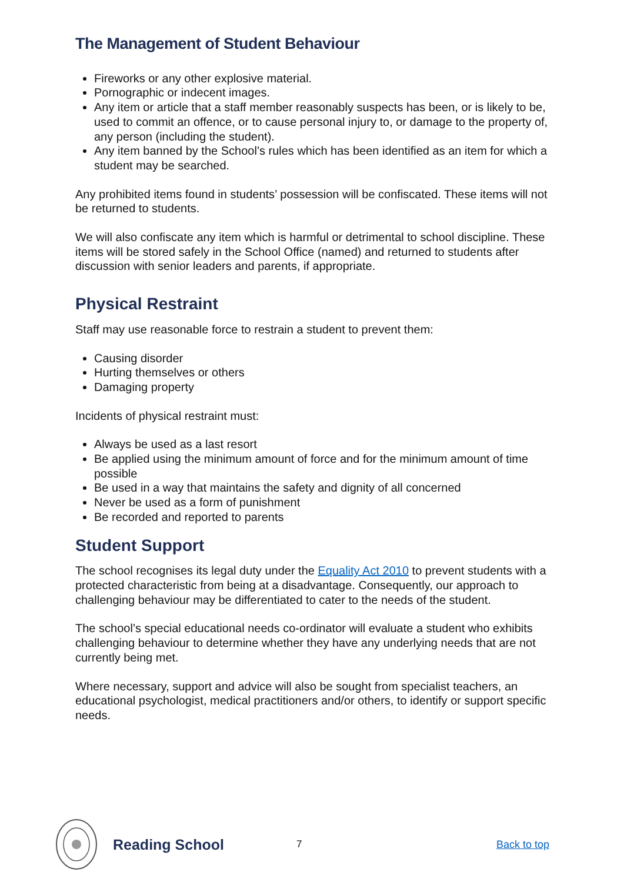The Management of Student Behaviour
Fireworks or any other explosive material.
Pornographic or indecent images.
Any item or article that a staff member reasonably suspects has been, or is likely to be, used to commit an offence, or to cause personal injury to, or damage to the property of, any person (including the student).
Any item banned by the School’s rules which has been identified as an item for which a student may be searched.
Any prohibited items found in students’ possession will be confiscated. These items will not be returned to students.
We will also confiscate any item which is harmful or detrimental to school discipline. These items will be stored safely in the School Office (named) and returned to students after discussion with senior leaders and parents, if appropriate.
Physical Restraint
Staff may use reasonable force to restrain a student to prevent them:
Causing disorder
Hurting themselves or others
Damaging property
Incidents of physical restraint must:
Always be used as a last resort
Be applied using the minimum amount of force and for the minimum amount of time possible
Be used in a way that maintains the safety and dignity of all concerned
Never be used as a form of punishment
Be recorded and reported to parents
Student Support
The school recognises its legal duty under the Equality Act 2010 to prevent students with a protected characteristic from being at a disadvantage. Consequently, our approach to challenging behaviour may be differentiated to cater to the needs of the student.
The school’s special educational needs co-ordinator will evaluate a student who exhibits challenging behaviour to determine whether they have any underlying needs that are not currently being met.
Where necessary, support and advice will also be sought from specialist teachers, an educational psychologist, medical practitioners and/or others, to identify or support specific needs.
Reading School
7 Back to top